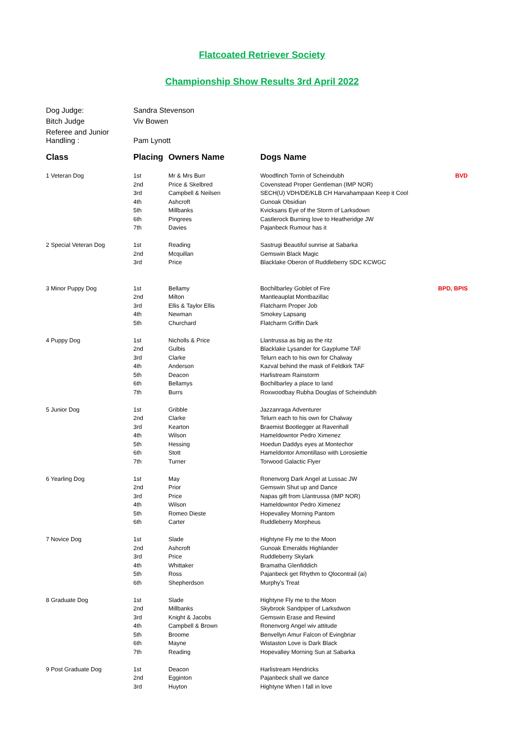Flatcoated Retriever Society
Championship Show Results 3rd April 2022
| Dog Judge: | Sandra Stevenson |
| Bitch Judge | Viv Bowen |
| Referee and Junior Handling : | Pam Lynott |
| Class | Placing | Owners Name | Dogs Name | |
| --- | --- | --- | --- | --- |
| 1 Veteran Dog | 1st | Mr & Mrs Burr | Woodfinch Torrin of Scheindubh | BVD |
| | 2nd | Price & Skelbred | Covenstead Proper Gentleman (IMP NOR) | |
| | 3rd | Campbell & Neilsen | SECH(U) VDH/DE/KLB CH Harvahampaan Keep it Cool | |
| | 4th | Ashcroft | Gunoak Obsidian | |
| | 5th | Millbanks | Kvicksans Eye of the Storm of Larksdown | |
| | 6th | Pingrees | Castlerock Burning love to Heatheridge JW | |
| | 7th | Davies | Pajanbeck Rumour has it | |
| 2 Special Veteran Dog | 1st | Reading | Sastrugi Beautiful sunrise at Sabarka | |
| | 2nd | Mcquillan | Gemswin Black Magic | |
| | 3rd | Price | Blacklake Oberon of Ruddleberry SDC KCWGC | |
| 3 Minor Puppy Dog | 1st | Bellamy | Bochilbarley Goblet of Fire | BPD, BPIS |
| | 2nd | Milton | Mantleauplat Montbazillac | |
| | 3rd | Ellis & Taylor Ellis | Flatcharm Proper Job | |
| | 4th | Newman | Smokey Lapsang | |
| | 5th | Churchard | Flatcharm Griffin Dark | |
| 4 Puppy Dog | 1st | Nicholls & Price | Llantrussa as big as the ritz | |
| | 2nd | Gulbis | Blacklake Lysander for Gayplume TAF | |
| | 3rd | Clarke | Telurn each to his own for Chalway | |
| | 4th | Anderson | Kazval behind the mask of Feldkirk TAF | |
| | 5th | Deacon | Harlistream Rainstorm | |
| | 6th | Bellamys | Bochilbarley a place to land | |
| | 7th | Burrs | Roxwoodbay Rubha Douglas of Scheindubh | |
| 5 Junior Dog | 1st | Gribble | Jazzanraga Adventurer | |
| | 2nd | Clarke | Telurn each to his own for Chalway | |
| | 3rd | Kearton | Braemist Bootlegger at Ravenhall | |
| | 4th | Wilson | Hameldowntor Pedro Ximenez | |
| | 5th | Hessing | Hoedun Daddys eyes at Montechor | |
| | 6th | Stott | Hameldontor Amontillaso with Lorosiettie | |
| | 7th | Turner | Torwood Galactic Flyer | |
| 6 Yearling Dog | 1st | May | Ronenvorg Dark Angel at Lussac JW | |
| | 2nd | Prior | Gemswin Shut up and Dance | |
| | 3rd | Price | Napas gift from Llantrussa (IMP NOR) | |
| | 4th | Wilson | Hameldowntor Pedro Ximenez | |
| | 5th | Romeo Dieste | Hopevalley Morning Pantom | |
| | 6th | Carter | Ruddleberry Morpheus | |
| 7 Novice Dog | 1st | Slade | Hightyne Fly me to the Moon | |
| | 2nd | Ashcroft | Gunoak Emeralds Highlander | |
| | 3rd | Price | Ruddleberry Skylark | |
| | 4th | Whittaker | Bramatha Glenfiddich | |
| | 5th | Ross | Pajanbeck get Rhythm to Qlocontrail (ai) | |
| | 6th | Shepherdson | Murphy's Treat | |
| 8 Graduate Dog | 1st | Slade | Hightyne Fly me to the Moon | |
| | 2nd | Millbanks | Skybrook Sandpiper of Larksdwon | |
| | 3rd | Knight & Jacobs | Gemswin Erase and Rewind | |
| | 4th | Campbell & Brown | Ronenvorg Angel wiv attitude | |
| | 5th | Broome | Benvellyn Amur Falcon of Evingbriar | |
| | 6th | Mayne | Wistaston Love is Dark Black | |
| | 7th | Reading | Hopevalley Morning Sun at Sabarka | |
| 9 Post Graduate Dog | 1st | Deacon | Harlistream Hendricks | |
| | 2nd | Egginton | Pajanbeck shall we dance | |
| | 3rd | Huyton | Hightyne When I fall in love | |